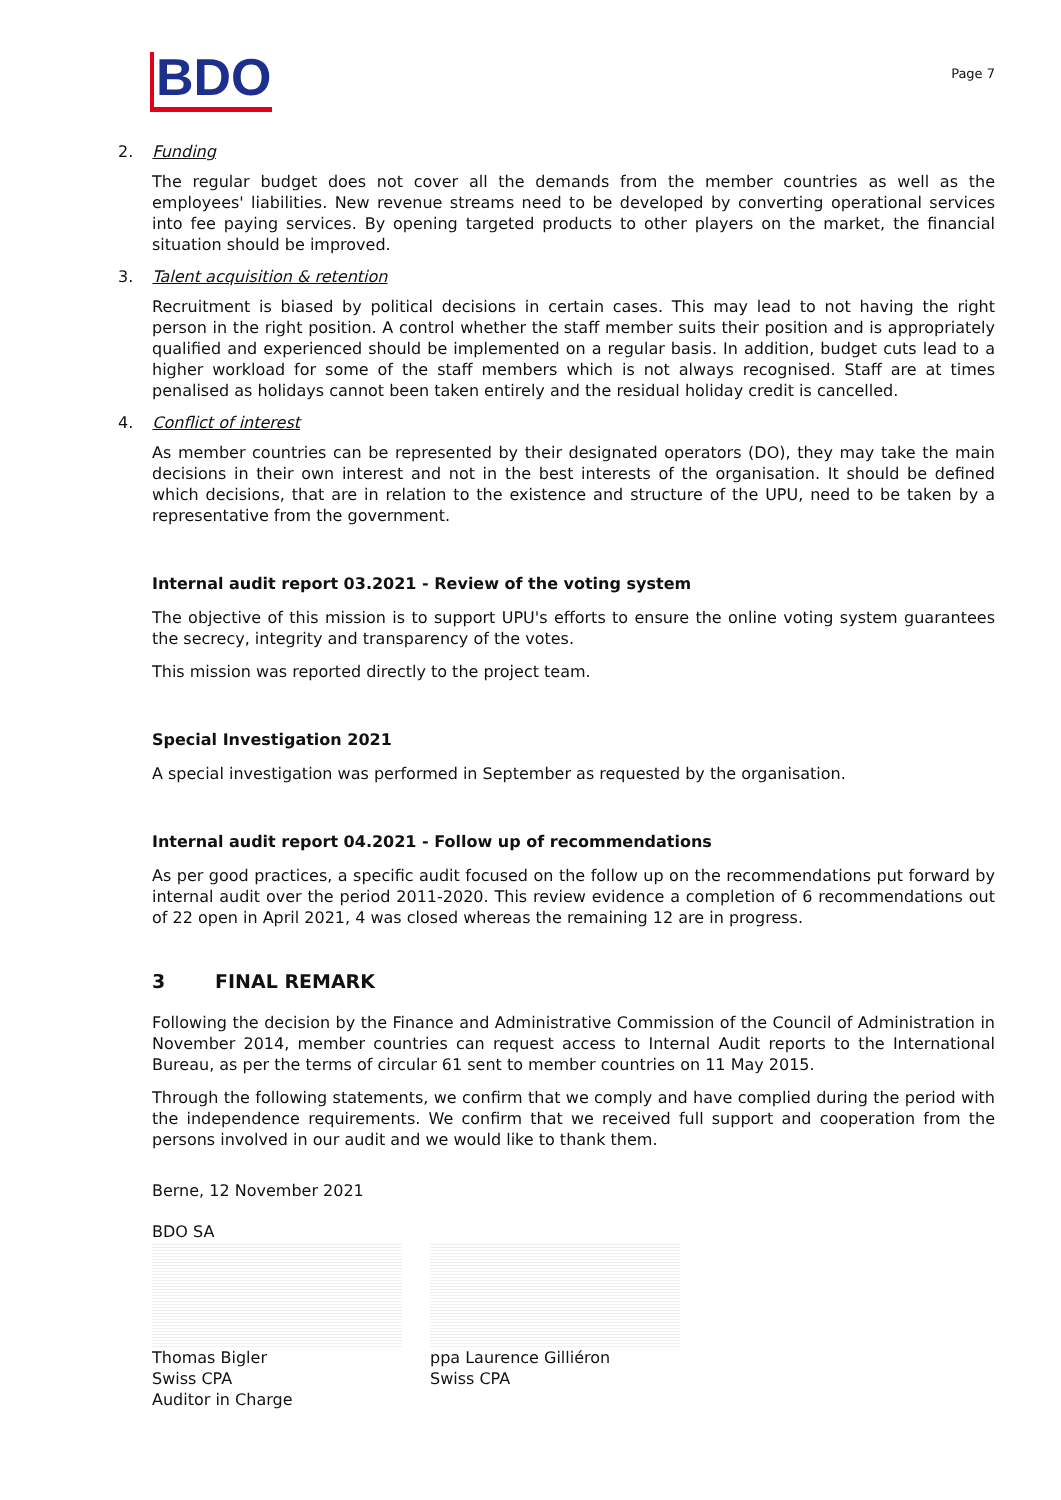BDO
Page 7
2. Funding
The regular budget does not cover all the demands from the member countries as well as the employees' liabilities. New revenue streams need to be developed by converting operational services into fee paying services. By opening targeted products to other players on the market, the financial situation should be improved.
3. Talent acquisition & retention
Recruitment is biased by political decisions in certain cases. This may lead to not having the right person in the right position. A control whether the staff member suits their position and is appropriately qualified and experienced should be implemented on a regular basis. In addition, budget cuts lead to a higher workload for some of the staff members which is not always recognised. Staff are at times penalised as holidays cannot been taken entirely and the residual holiday credit is cancelled.
4. Conflict of interest
As member countries can be represented by their designated operators (DO), they may take the main decisions in their own interest and not in the best interests of the organisation. It should be defined which decisions, that are in relation to the existence and structure of the UPU, need to be taken by a representative from the government.
Internal audit report 03.2021 - Review of the voting system
The objective of this mission is to support UPU's efforts to ensure the online voting system guarantees the secrecy, integrity and transparency of the votes.
This mission was reported directly to the project team.
Special Investigation 2021
A special investigation was performed in September as requested by the organisation.
Internal audit report 04.2021 - Follow up of recommendations
As per good practices, a specific audit focused on the follow up on the recommendations put forward by internal audit over the period 2011-2020. This review evidence a completion of 6 recommendations out of 22 open in April 2021, 4 was closed whereas the remaining 12 are in progress.
3 FINAL REMARK
Following the decision by the Finance and Administrative Commission of the Council of Administration in November 2014, member countries can request access to Internal Audit reports to the International Bureau, as per the terms of circular 61 sent to member countries on 11 May 2015.
Through the following statements, we confirm that we comply and have complied during the period with the independence requirements. We confirm that we received full support and cooperation from the persons involved in our audit and we would like to thank them.
Berne, 12 November 2021
BDO SA
Thomas Bigler
Swiss CPA
Auditor in Charge
ppa Laurence Gilliéron
Swiss CPA